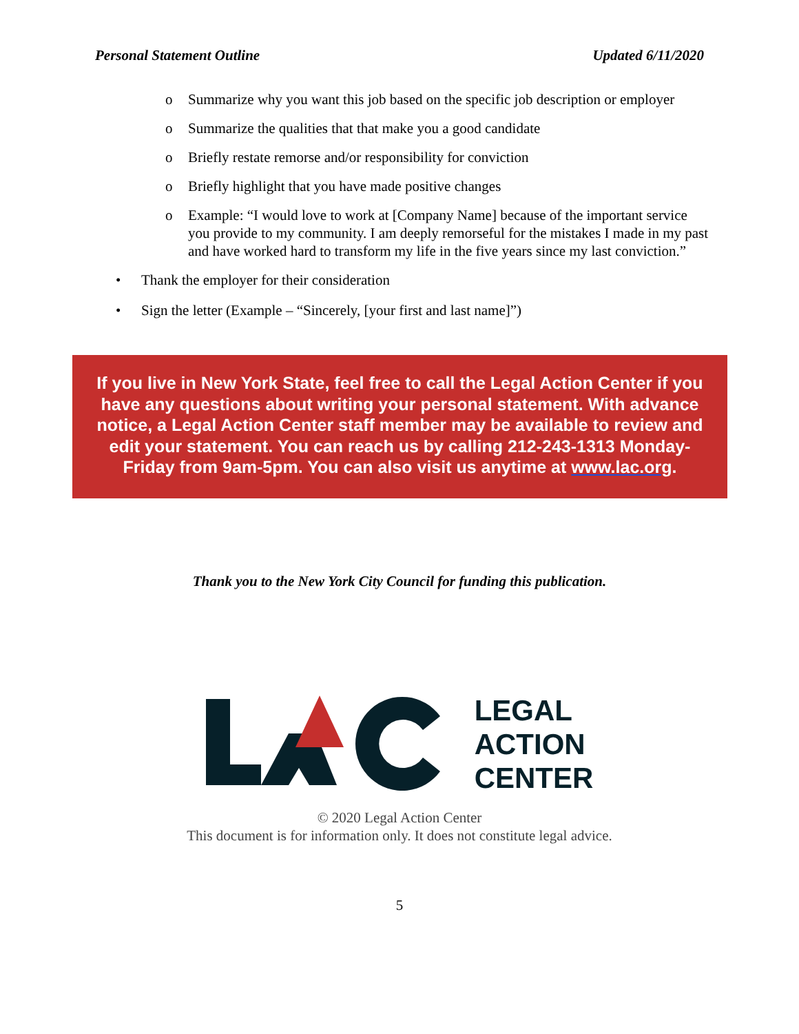Personal Statement Outline Updated 6/11/2020
o Summarize why you want this job based on the specific job description or employer
o Summarize the qualities that that make you a good candidate
o Briefly restate remorse and/or responsibility for conviction
o Briefly highlight that you have made positive changes
o Example: “I would love to work at [Company Name] because of the important service you provide to my community. I am deeply remorseful for the mistakes I made in my past and have worked hard to transform my life in the five years since my last conviction.”
• Thank the employer for their consideration
• Sign the letter (Example – “Sincerely, [your first and last name]”)
If you live in New York State, feel free to call the Legal Action Center if you have any questions about writing your personal statement. With advance notice, a Legal Action Center staff member may be available to review and edit your statement. You can reach us by calling 212-243-1313 Monday-Friday from 9am-5pm. You can also visit us anytime at www.lac.org.
Thank you to the New York City Council for funding this publication.
LEGAL
ACTION
CENTER
© 2020 Legal Action Center
This document is for information only. It does not constitute legal advice.
5